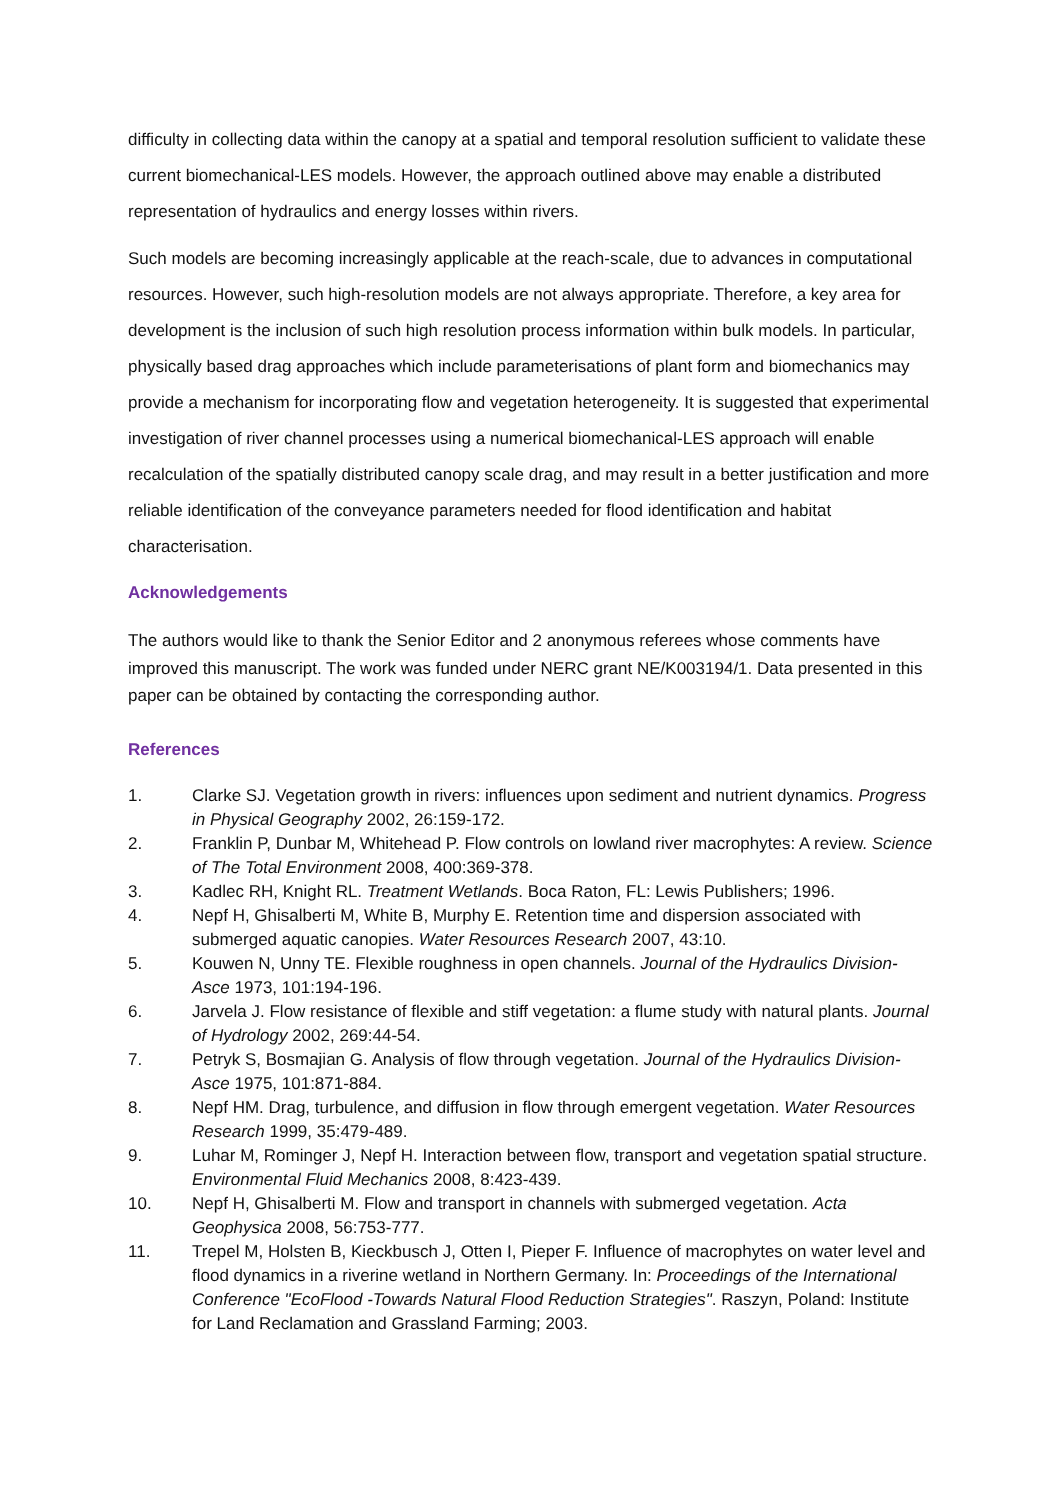difficulty in collecting data within the canopy at a spatial and temporal resolution sufficient to validate these current biomechanical-LES models. However, the approach outlined above may enable a distributed representation of hydraulics and energy losses within rivers.
Such models are becoming increasingly applicable at the reach-scale, due to advances in computational resources. However, such high-resolution models are not always appropriate. Therefore, a key area for development is the inclusion of such high resolution process information within bulk models. In particular, physically based drag approaches which include parameterisations of plant form and biomechanics may provide a mechanism for incorporating flow and vegetation heterogeneity. It is suggested that experimental investigation of river channel processes using a numerical biomechanical-LES approach will enable recalculation of the spatially distributed canopy scale drag, and may result in a better justification and more reliable identification of the conveyance parameters needed for flood identification and habitat characterisation.
Acknowledgements
The authors would like to thank the Senior Editor and 2 anonymous referees whose comments have improved this manuscript. The work was funded under NERC grant NE/K003194/1. Data presented in this paper can be obtained by contacting the corresponding author.
References
1. Clarke SJ. Vegetation growth in rivers: influences upon sediment and nutrient dynamics. Progress in Physical Geography 2002, 26:159-172.
2. Franklin P, Dunbar M, Whitehead P. Flow controls on lowland river macrophytes: A review. Science of The Total Environment 2008, 400:369-378.
3. Kadlec RH, Knight RL. Treatment Wetlands. Boca Raton, FL: Lewis Publishers; 1996.
4. Nepf H, Ghisalberti M, White B, Murphy E. Retention time and dispersion associated with submerged aquatic canopies. Water Resources Research 2007, 43:10.
5. Kouwen N, Unny TE. Flexible roughness in open channels. Journal of the Hydraulics Division-Asce 1973, 101:194-196.
6. Jarvela J. Flow resistance of flexible and stiff vegetation: a flume study with natural plants. Journal of Hydrology 2002, 269:44-54.
7. Petryk S, Bosmajian G. Analysis of flow through vegetation. Journal of the Hydraulics Division-Asce 1975, 101:871-884.
8. Nepf HM. Drag, turbulence, and diffusion in flow through emergent vegetation. Water Resources Research 1999, 35:479-489.
9. Luhar M, Rominger J, Nepf H. Interaction between flow, transport and vegetation spatial structure. Environmental Fluid Mechanics 2008, 8:423-439.
10. Nepf H, Ghisalberti M. Flow and transport in channels with submerged vegetation. Acta Geophysica 2008, 56:753-777.
11. Trepel M, Holsten B, Kieckbusch J, Otten I, Pieper F. Influence of macrophytes on water level and flood dynamics in a riverine wetland in Northern Germany. In: Proceedings of the International Conference "EcoFlood -Towards Natural Flood Reduction Strategies". Raszyn, Poland: Institute for Land Reclamation and Grassland Farming; 2003.